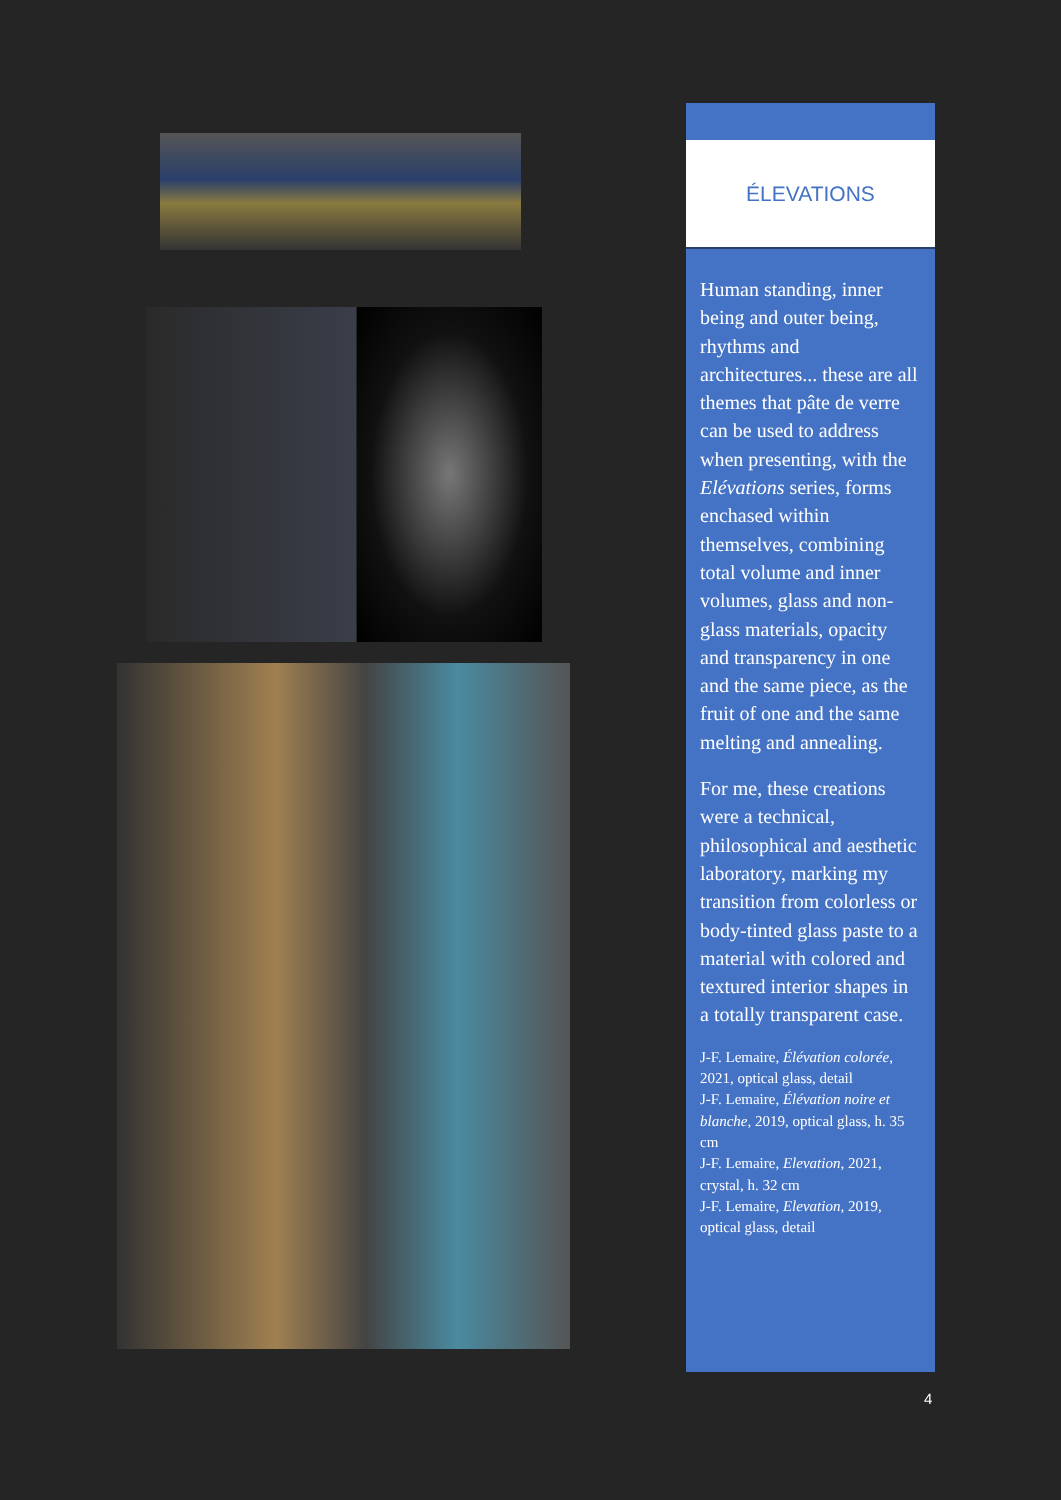ÉLEVATIONS
Human standing, inner being and outer being, rhythms and architectures... these are all themes that pâte de verre can be used to address when presenting, with the Elévations series, forms enchased within themselves, combining total volume and inner volumes, glass and non-glass materials, opacity and transparency in one and the same piece, as the fruit of one and the same melting and annealing.
For me, these creations were a technical, philosophical and aesthetic laboratory, marking my transition from colorless or body-tinted glass paste to a material with colored and textured interior shapes in a totally transparent case.
J-F. Lemaire, Élévation colorée, 2021, optical glass, detail
J-F. Lemaire, Élévation noire et blanche, 2019, optical glass, h. 35 cm
J-F. Lemaire, Elevation, 2021, crystal, h. 32 cm
J-F. Lemaire, Elevation, 2019, optical glass, detail
4